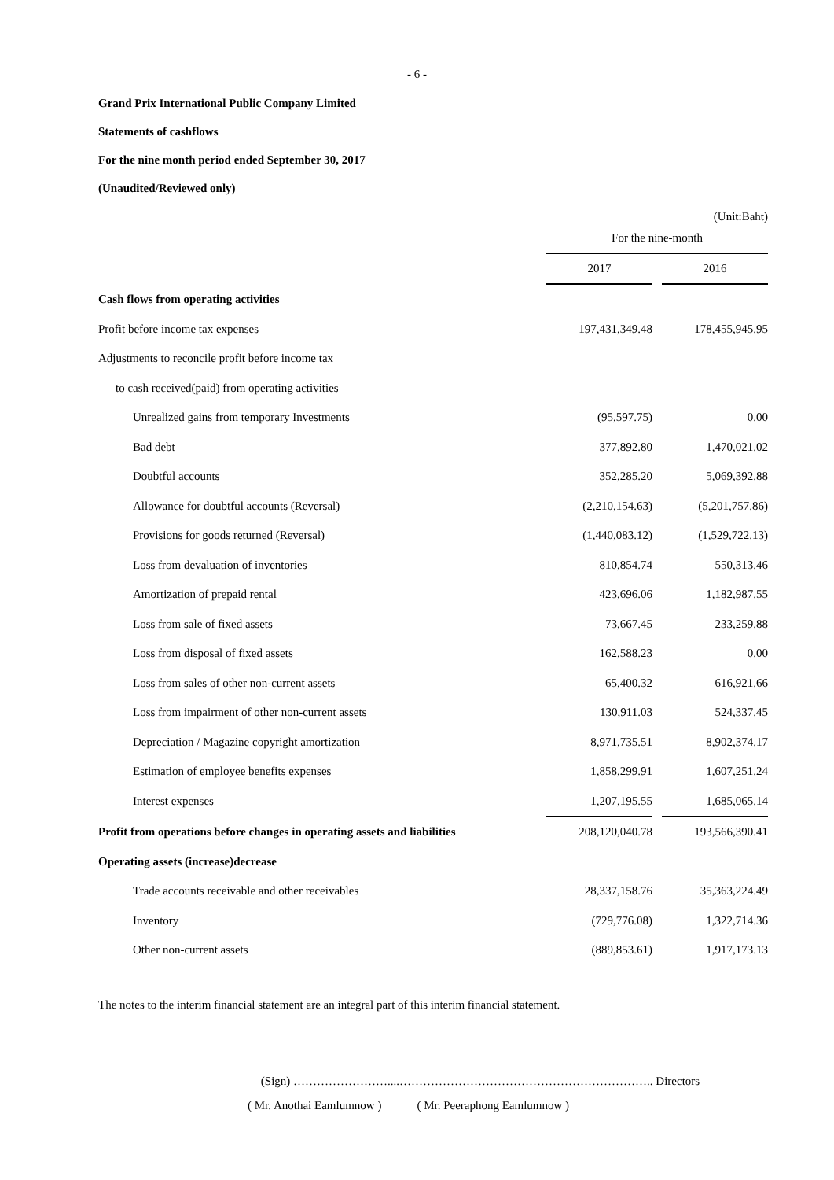- 6 -
Grand Prix International Public Company Limited
Statements of cashflows
For the nine month period ended September 30, 2017
(Unaudited/Reviewed only)
(Unit:Baht)
| | For the nine-month | | |
| | 2017 | | 2016 |
| Cash flows from operating activities | | | |
| Profit before income tax expenses | 197,431,349.48 | | 178,455,945.95 |
| Adjustments to reconcile profit before income tax | | | |
| to cash received(paid) from operating activities | | | |
| Unrealized gains from temporary Investments | (95,597.75) | | 0.00 |
| Bad debt | 377,892.80 | | 1,470,021.02 |
| Doubtful accounts | 352,285.20 | | 5,069,392.88 |
| Allowance for doubtful accounts (Reversal) | (2,210,154.63) | | (5,201,757.86) |
| Provisions for goods returned (Reversal) | (1,440,083.12) | | (1,529,722.13) |
| Loss from devaluation of inventories | 810,854.74 | | 550,313.46 |
| Amortization of prepaid rental | 423,696.06 | | 1,182,987.55 |
| Loss from sale of fixed assets | 73,667.45 | | 233,259.88 |
| Loss from disposal of fixed assets | 162,588.23 | | 0.00 |
| Loss from sales of other non-current assets | 65,400.32 | | 616,921.66 |
| Loss from impairment of other non-current assets | 130,911.03 | | 524,337.45 |
| Depreciation / Magazine copyright amortization | 8,971,735.51 | | 8,902,374.17 |
| Estimation of employee benefits expenses | 1,858,299.91 | | 1,607,251.24 |
| Interest expenses | 1,207,195.55 | | 1,685,065.14 |
| Profit from operations before changes in operating assets and liabilities | 208,120,040.78 | | 193,566,390.41 |
| Operating assets (increase)decrease | | | |
| Trade accounts receivable and other receivables | 28,337,158.76 | | 35,363,224.49 |
| Inventory | (729,776.08) | | 1,322,714.36 |
| Other non-current assets | (889,853.61) | | 1,917,173.13 |
The notes to the interim financial statement are an integral part of this interim financial statement.
(Sign) ……………………....……………………………………………………….. Directors
( Mr. Anothai Eamlumnow ) ( Mr. Peeraphong Eamlumnow )